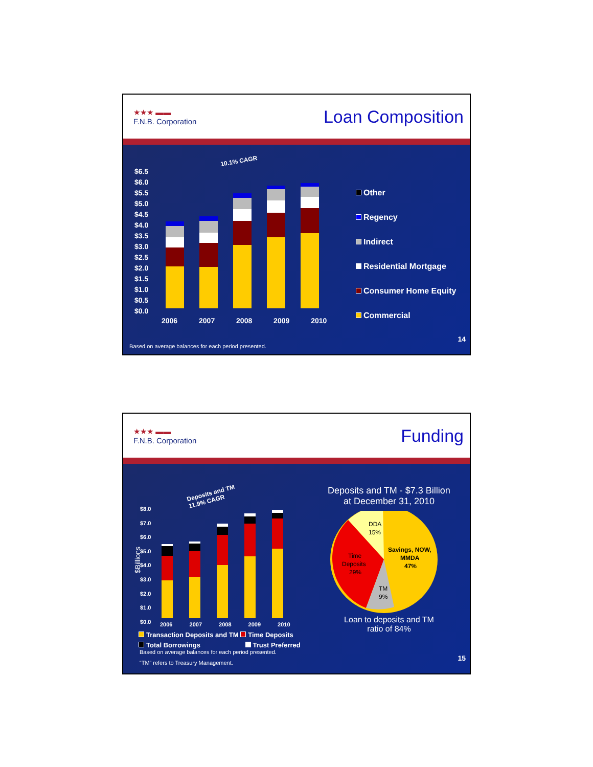★★★ ▬▬
F.N.B. Corporation
Loan Composition
10.1% CAGR
$6.5
$6.0
$5.5
$5.0
$4.5
$4.0
$3.5
$3.0
$2.5
$2.0
$1.5
$1.0
$0.5
$0.0
2006 2007 2008 2009 2010
Other
Regency
Indirect
Residential Mortgage
Consumer Home Equity
Commercial
14
Based on average balances for each period presented.
★★★ ▬▬
F.N.B. Corporation
Funding
$Billions
Deposits and TM
11.9% CAGR
$8.0
$7.0
$6.0
$5.0
$4.0
$3.0
$2.0
$1.0
$0.0
2006 2007 2008 2009 2010
Transaction Deposits and TM Time Deposits
Total Borrowings Trust Preferred
Deposits and TM - $7.3 Billion
at December 31, 2010
DDA
15%
Savings, NOW,
MMDA
47%
Time
Deposits
29%
TM
9%
Loan to deposits and TM
ratio of 84%
15
Based on average balances for each period presented.
“TM” refers to Treasury Management.